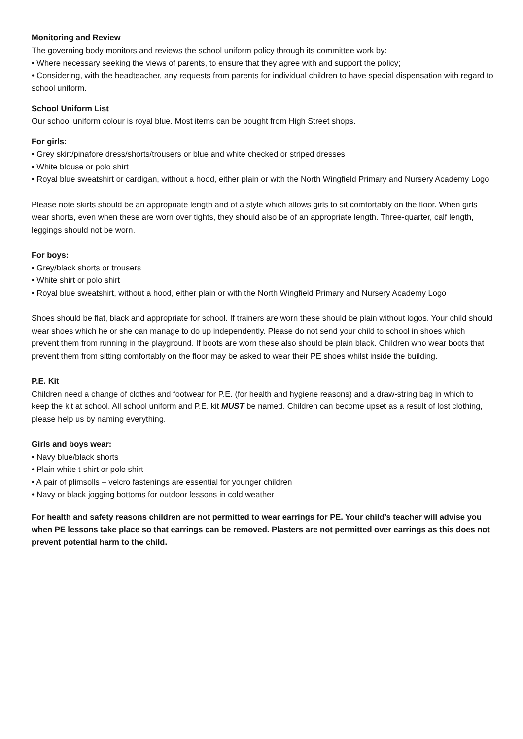Monitoring and Review
The governing body monitors and reviews the school uniform policy through its committee work by:
• Where necessary seeking the views of parents, to ensure that they agree with and support the policy;
• Considering, with the headteacher, any requests from parents for individual children to have special dispensation with regard to school uniform.
School Uniform List
Our school uniform colour is royal blue. Most items can be bought from High Street shops.
For girls:
• Grey skirt/pinafore dress/shorts/trousers or blue and white checked or striped dresses
• White blouse or polo shirt
• Royal blue sweatshirt or cardigan, without a hood, either plain or with the North Wingfield Primary and Nursery Academy Logo
Please note skirts should be an appropriate length and of a style which allows girls to sit comfortably on the floor. When girls wear shorts, even when these are worn over tights, they should also be of an appropriate length. Three-quarter, calf length, leggings should not be worn.
For boys:
• Grey/black shorts or trousers
• White shirt or polo shirt
• Royal blue sweatshirt, without a hood, either plain or with the North Wingfield Primary and Nursery Academy Logo
Shoes should be flat, black and appropriate for school. If trainers are worn these should be plain without logos. Your child should wear shoes which he or she can manage to do up independently. Please do not send your child to school in shoes which prevent them from running in the playground. If boots are worn these also should be plain black. Children who wear boots that prevent them from sitting comfortably on the floor may be asked to wear their PE shoes whilst inside the building.
P.E. Kit
Children need a change of clothes and footwear for P.E. (for health and hygiene reasons) and a draw-string bag in which to keep the kit at school. All school uniform and P.E. kit MUST be named. Children can become upset as a result of lost clothing, please help us by naming everything.
Girls and boys wear:
• Navy blue/black shorts
• Plain white t-shirt or polo shirt
• A pair of plimsolls – velcro fastenings are essential for younger children
• Navy or black jogging bottoms for outdoor lessons in cold weather
For health and safety reasons children are not permitted to wear earrings for PE. Your child’s teacher will advise you when PE lessons take place so that earrings can be removed. Plasters are not permitted over earrings as this does not prevent potential harm to the child.